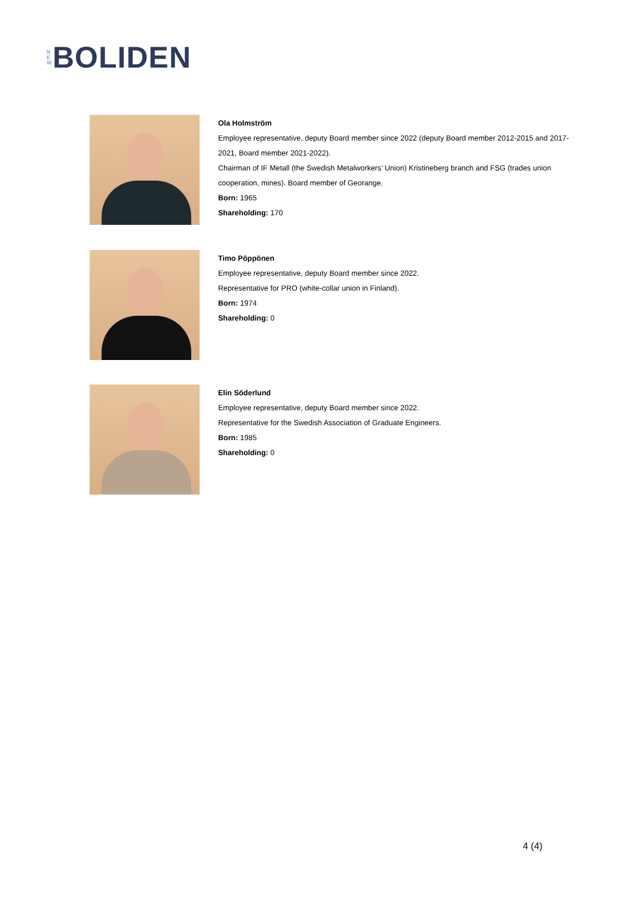N
E
W
BOLIDEN
Ola Holmström
Employee representative, deputy Board member since 2022 (deputy Board member 2012-2015 and 2017-2021, Board member 2021-2022).
Chairman of IF Metall (the Swedish Metalworkers’ Union) Kristineberg branch and FSG (trades union cooperation, mines). Board member of Georange.
Born: 1965
Shareholding: 170
Timo Pöppönen
Employee representative, deputy Board member since 2022.
Representative for PRO (white-collar union in Finland).
Born: 1974
Shareholding: 0
Elin Söderlund
Employee representative, deputy Board member since 2022.
Representative for the Swedish Association of Graduate Engineers.
Born: 1985
Shareholding: 0
4 (4)